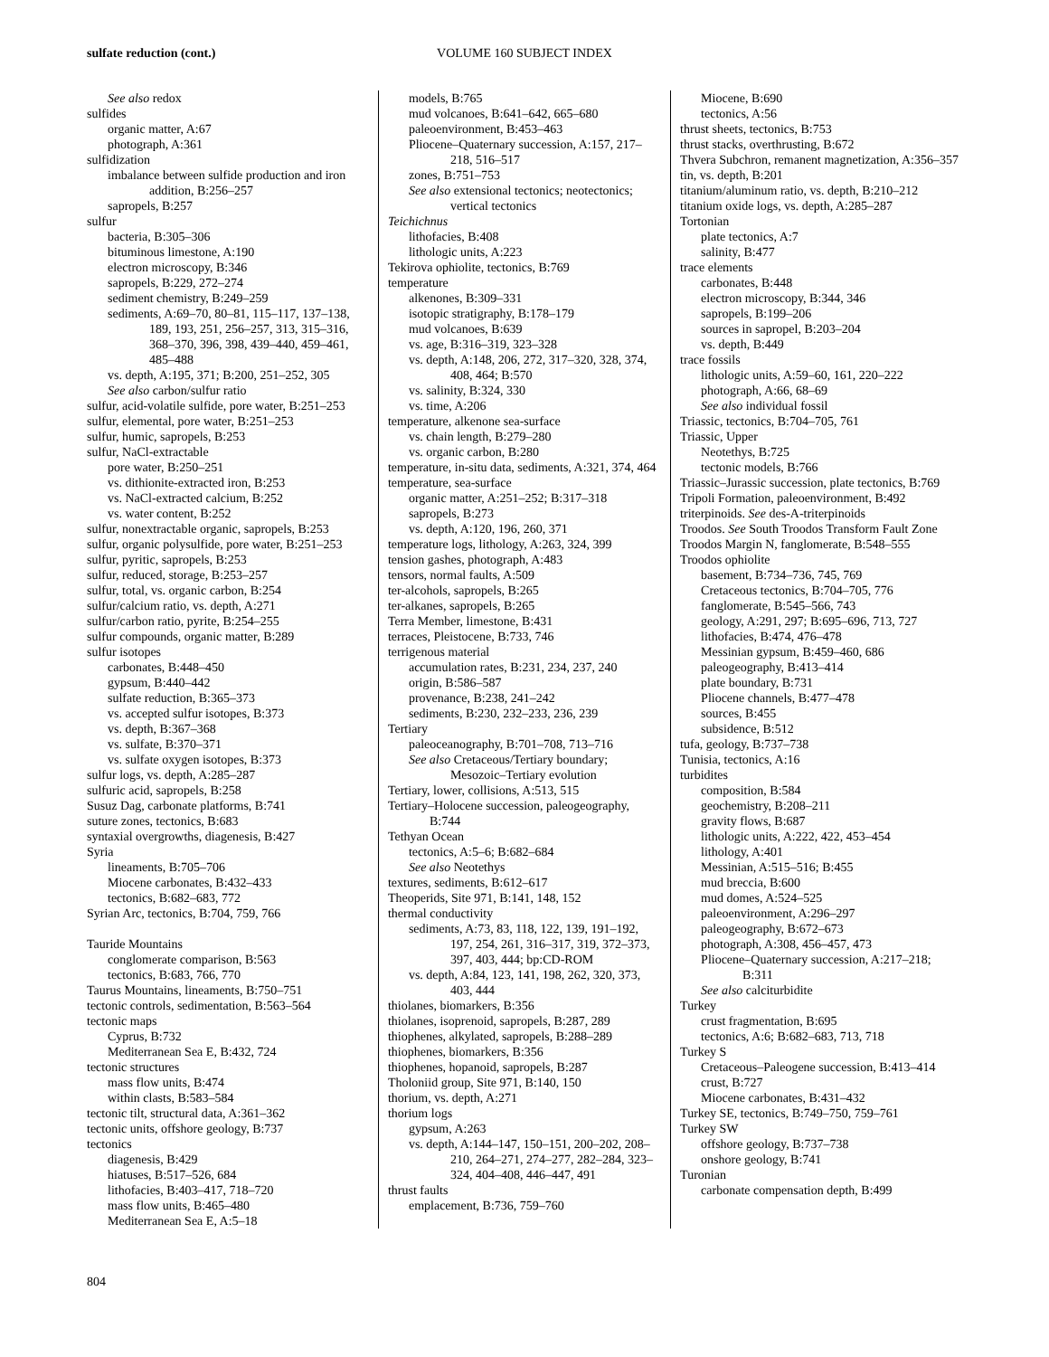sulfate reduction (cont.)
VOLUME 160 SUBJECT INDEX
See also redox
sulfides
organic matter, A:67
photograph, A:361
sulfidization
imbalance between sulfide production and iron addition, B:256–257
sapropels, B:257
sulfur
bacteria, B:305–306
bituminous limestone, A:190
electron microscopy, B:346
sapropels, B:229, 272–274
sediment chemistry, B:249–259
sediments, A:69–70, 80–81, 115–117, 137–138, 189, 193, 251, 256–257, 313, 315–316, 368–370, 396, 398, 439–440, 459–461, 485–488
vs. depth, A:195, 371; B:200, 251–252, 305
See also carbon/sulfur ratio
sulfur, acid-volatile sulfide, pore water, B:251–253
sulfur, elemental, pore water, B:251–253
sulfur, humic, sapropels, B:253
sulfur, NaCl-extractable
pore water, B:250–251
vs. dithionite-extracted iron, B:253
vs. NaCl-extracted calcium, B:252
vs. water content, B:252
sulfur, nonextractable organic, sapropels, B:253
sulfur, organic polysulfide, pore water, B:251–253
sulfur, pyritic, sapropels, B:253
sulfur, reduced, storage, B:253–257
sulfur, total, vs. organic carbon, B:254
sulfur/calcium ratio, vs. depth, A:271
sulfur/carbon ratio, pyrite, B:254–255
sulfur compounds, organic matter, B:289
sulfur isotopes
carbonates, B:448–450
gypsum, B:440–442
sulfate reduction, B:365–373
vs. accepted sulfur isotopes, B:373
vs. depth, B:367–368
vs. sulfate, B:370–371
vs. sulfate oxygen isotopes, B:373
sulfur logs, vs. depth, A:285–287
sulfuric acid, sapropels, B:258
Susuz Dag, carbonate platforms, B:741
suture zones, tectonics, B:683
syntaxial overgrowths, diagenesis, B:427
Syria
lineaments, B:705–706
Miocene carbonates, B:432–433
tectonics, B:682–683, 772
Syrian Arc, tectonics, B:704, 759, 766
Tauride Mountains
conglomerate comparison, B:563
tectonics, B:683, 766, 770
Taurus Mountains, lineaments, B:750–751
tectonic controls, sedimentation, B:563–564
tectonic maps
Cyprus, B:732
Mediterranean Sea E, B:432, 724
tectonic structures
mass flow units, B:474
within clasts, B:583–584
tectonic tilt, structural data, A:361–362
tectonic units, offshore geology, B:737
tectonics
diagenesis, B:429
hiatuses, B:517–526, 684
lithofacies, B:403–417, 718–720
mass flow units, B:465–480
Mediterranean Sea E, A:5–18
models, B:765
mud volcanoes, B:641–642, 665–680
paleoenvironment, B:453–463
Pliocene–Quaternary succession, A:157, 217–218, 516–517
zones, B:751–753
See also extensional tectonics; neotectonics; vertical tectonics
Teichichnus
lithofacies, B:408
lithologic units, A:223
Tekirova ophiolite, tectonics, B:769
temperature
alkenones, B:309–331
isotopic stratigraphy, B:178–179
mud volcanoes, B:639
vs. age, B:316–319, 323–328
vs. depth, A:148, 206, 272, 317–320, 328, 374, 408, 464; B:570
vs. salinity, B:324, 330
vs. time, A:206
temperature, alkenone sea-surface
vs. chain length, B:279–280
vs. organic carbon, B:280
temperature, in-situ data, sediments, A:321, 374, 464
temperature, sea-surface
organic matter, A:251–252; B:317–318
sapropels, B:273
vs. depth, A:120, 196, 260, 371
temperature logs, lithology, A:263, 324, 399
tension gashes, photograph, A:483
tensors, normal faults, A:509
ter-alcohols, sapropels, B:265
ter-alkanes, sapropels, B:265
Terra Member, limestone, B:431
terraces, Pleistocene, B:733, 746
terrigenous material
accumulation rates, B:231, 234, 237, 240
origin, B:586–587
provenance, B:238, 241–242
sediments, B:230, 232–233, 236, 239
Tertiary
paleoceanography, B:701–708, 713–716
See also Cretaceous/Tertiary boundary; Mesozoic–Tertiary evolution
Tertiary, lower, collisions, A:513, 515
Tertiary–Holocene succession, paleogeography, B:744
Tethyan Ocean
tectonics, A:5–6; B:682–684
See also Neotethys
textures, sediments, B:612–617
Theoperids, Site 971, B:141, 148, 152
thermal conductivity
sediments, A:73, 83, 118, 122, 139, 191–192, 197, 254, 261, 316–317, 319, 372–373, 397, 403, 444; bp:CD-ROM
vs. depth, A:84, 123, 141, 198, 262, 320, 373, 403, 444
thiolanes, biomarkers, B:356
thiolanes, isoprenoid, sapropels, B:287, 289
thiophenes, alkylated, sapropels, B:288–289
thiophenes, biomarkers, B:356
thiophenes, hopanoid, sapropels, B:287
Tholoniid group, Site 971, B:140, 150
thorium, vs. depth, A:271
thorium logs
gypsum, A:263
vs. depth, A:144–147, 150–151, 200–202, 208–210, 264–271, 274–277, 282–284, 323–324, 404–408, 446–447, 491
thrust faults
emplacement, B:736, 759–760
Miocene, B:690
tectonics, A:56
thrust sheets, tectonics, B:753
thrust stacks, overthrusting, B:672
Thvera Subchron, remanent magnetization, A:356–357
tin, vs. depth, B:201
titanium/aluminum ratio, vs. depth, B:210–212
titanium oxide logs, vs. depth, A:285–287
Tortonian
plate tectonics, A:7
salinity, B:477
trace elements
carbonates, B:448
electron microscopy, B:344, 346
sapropels, B:199–206
sources in sapropel, B:203–204
vs. depth, B:449
trace fossils
lithologic units, A:59–60, 161, 220–222
photograph, A:66, 68–69
See also individual fossil
Triassic, tectonics, B:704–705, 761
Triassic, Upper
Neotethys, B:725
tectonic models, B:766
Triassic–Jurassic succession, plate tectonics, B:769
Tripoli Formation, paleoenvironment, B:492
triterpinoids. See des-A-triterpinoids
Troodos. See South Troodos Transform Fault Zone
Troodos Margin N, fanglomerate, B:548–555
Troodos ophiolite
basement, B:734–736, 745, 769
Cretaceous tectonics, B:704–705, 776
fanglomerate, B:545–566, 743
geology, A:291, 297; B:695–696, 713, 727
lithofacies, B:474, 476–478
Messinian gypsum, B:459–460, 686
paleogeography, B:413–414
plate boundary, B:731
Pliocene channels, B:477–478
sources, B:455
subsidence, B:512
tufa, geology, B:737–738
Tunisia, tectonics, A:16
turbidites
composition, B:584
geochemistry, B:208–211
gravity flows, B:687
lithologic units, A:222, 422, 453–454
lithology, A:401
Messinian, A:515–516; B:455
mud breccia, B:600
mud domes, A:524–525
paleoenvironment, A:296–297
paleogeography, B:672–673
photograph, A:308, 456–457, 473
Pliocene–Quaternary succession, A:217–218; B:311
See also calciturbidite
Turkey
crust fragmentation, B:695
tectonics, A:6; B:682–683, 713, 718
Turkey S
Cretaceous–Paleogene succession, B:413–414
crust, B:727
Miocene carbonates, B:431–432
Turkey SE, tectonics, B:749–750, 759–761
Turkey SW
offshore geology, B:737–738
onshore geology, B:741
Turonian
carbonate compensation depth, B:499
804